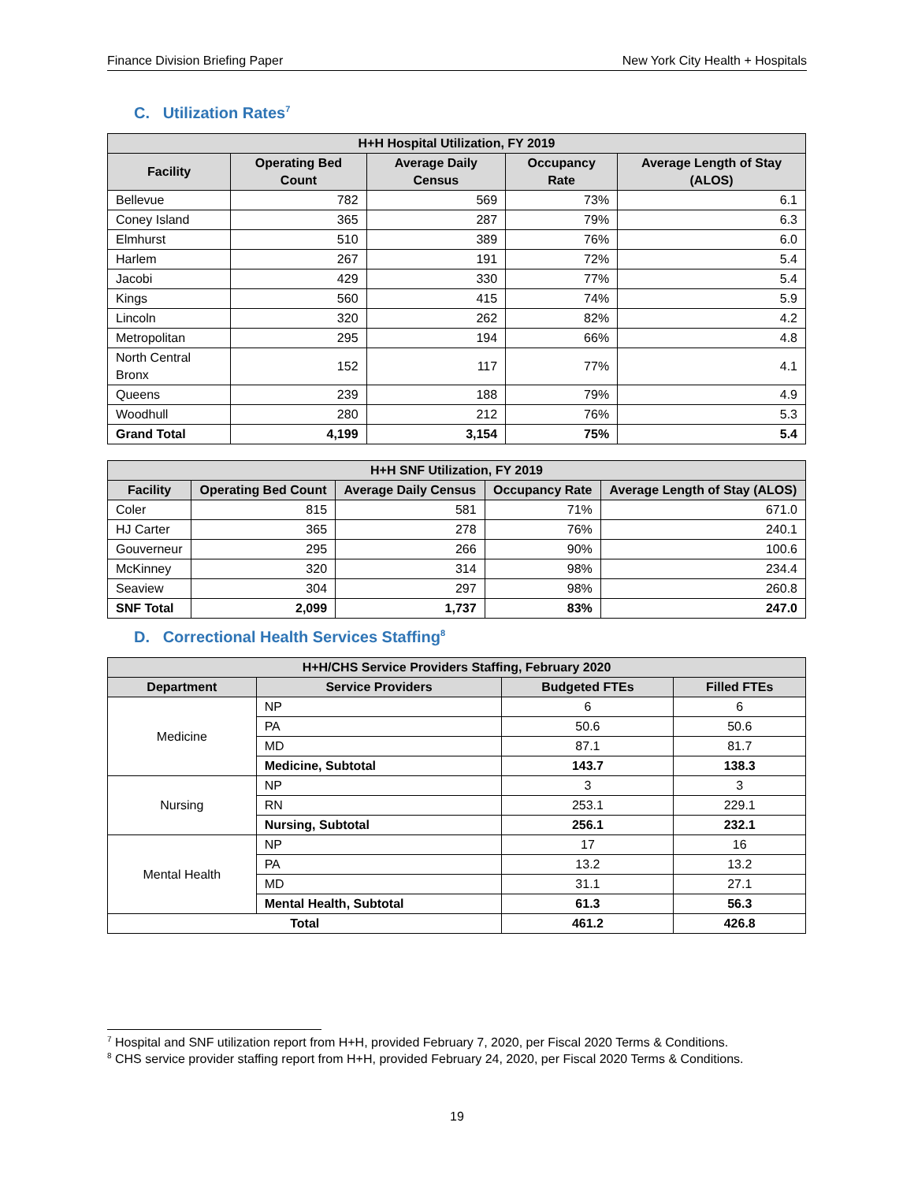Finance Division Briefing Paper New York City Health + Hospitals
C. Utilization Rates<sup>7</sup>
| H+H Hospital Utilization, FY 2019 | | | | |
| --- | --- | --- | --- | --- |
| Facility | Operating Bed Count | Average Daily Census | Occupancy Rate | Average Length of Stay (ALOS) |
| Bellevue | 782 | 569 | 73% | 6.1 |
| Coney Island | 365 | 287 | 79% | 6.3 |
| Elmhurst | 510 | 389 | 76% | 6.0 |
| Harlem | 267 | 191 | 72% | 5.4 |
| Jacobi | 429 | 330 | 77% | 5.4 |
| Kings | 560 | 415 | 74% | 5.9 |
| Lincoln | 320 | 262 | 82% | 4.2 |
| Metropolitan | 295 | 194 | 66% | 4.8 |
| North Central Bronx | 152 | 117 | 77% | 4.1 |
| Queens | 239 | 188 | 79% | 4.9 |
| Woodhull | 280 | 212 | 76% | 5.3 |
| Grand Total | 4,199 | 3,154 | 75% | 5.4 |
| H+H SNF Utilization, FY 2019 | | | | |
| --- | --- | --- | --- | --- |
| Facility | Operating Bed Count | Average Daily Census | Occupancy Rate | Average Length of Stay (ALOS) |
| Coler | 815 | 581 | 71% | 671.0 |
| HJ Carter | 365 | 278 | 76% | 240.1 |
| Gouverneur | 295 | 266 | 90% | 100.6 |
| McKinney | 320 | 314 | 98% | 234.4 |
| Seaview | 304 | 297 | 98% | 260.8 |
| SNF Total | 2,099 | 1,737 | 83% | 247.0 |
D. Correctional Health Services Staffing<sup>8</sup>
| H+H/CHS Service Providers Staffing, February 2020 | | | |
| --- | --- | --- | --- |
| Department | Service Providers | Budgeted FTEs | Filled FTEs |
| Medicine | NP | 6 | 6 |
| | PA | 50.6 | 50.6 |
| | MD | 87.1 | 81.7 |
| | Medicine, Subtotal | 143.7 | 138.3 |
| Nursing | NP | 3 | 3 |
| | RN | 253.1 | 229.1 |
| | Nursing, Subtotal | 256.1 | 232.1 |
| Mental Health | NP | 17 | 16 |
| | PA | 13.2 | 13.2 |
| | MD | 31.1 | 27.1 |
| | Mental Health, Subtotal | 61.3 | 56.3 |
| Total | | 461.2 | 426.8 |
<sup>7</sup> Hospital and SNF utilization report from H+H, provided February 7, 2020, per Fiscal 2020 Terms & Conditions.
<sup>8</sup> CHS service provider staffing report from H+H, provided February 24, 2020, per Fiscal 2020 Terms & Conditions.
19